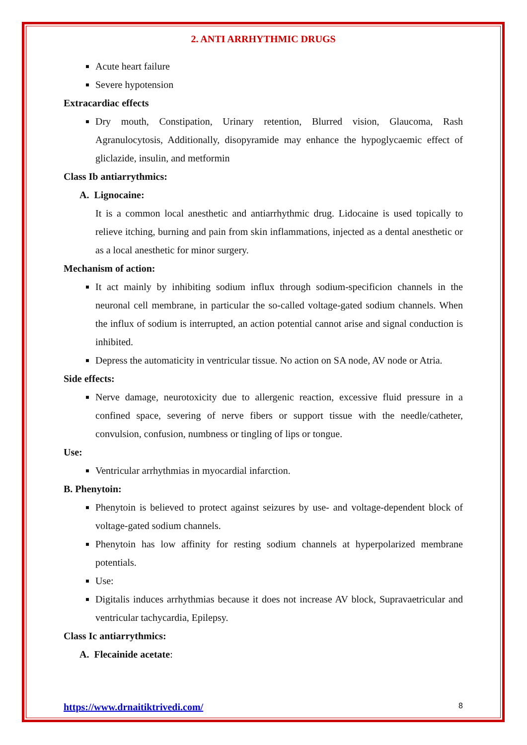2. ANTI ARRHYTHMIC DRUGS
Acute heart failure
Severe hypotension
Extracardiac effects
Dry mouth, Constipation, Urinary retention, Blurred vision, Glaucoma, Rash Agranulocytosis, Additionally, disopyramide may enhance the hypoglycaemic effect of gliclazide, insulin, and metformin
Class Ib antiarrythmics:
A. Lignocaine:
It is a common local anesthetic and antiarrhythmic drug. Lidocaine is used topically to relieve itching, burning and pain from skin inflammations, injected as a dental anesthetic or as a local anesthetic for minor surgery.
Mechanism of action:
It act mainly by inhibiting sodium influx through sodium-specificion channels in the neuronal cell membrane, in particular the so-called voltage-gated sodium channels. When the influx of sodium is interrupted, an action potential cannot arise and signal conduction is inhibited.
Depress the automaticity in ventricular tissue. No action on SA node, AV node or Atria.
Side effects:
Nerve damage, neurotoxicity due to allergenic reaction, excessive fluid pressure in a confined space, severing of nerve fibers or support tissue with the needle/catheter, convulsion, confusion, numbness or tingling of lips or tongue.
Use:
Ventricular arrhythmias in myocardial infarction.
B. Phenytoin:
Phenytoin is believed to protect against seizures by use- and voltage-dependent block of voltage-gated sodium channels.
Phenytoin has low affinity for resting sodium channels at hyperpolarized membrane potentials.
Use:
Digitalis induces arrhythmias because it does not increase AV block, Supravaetricular and ventricular tachycardia, Epilepsy.
Class Ic antiarrythmics:
A. Flecainide acetate:
https://www.drnaitiktrivedi.com/ 8